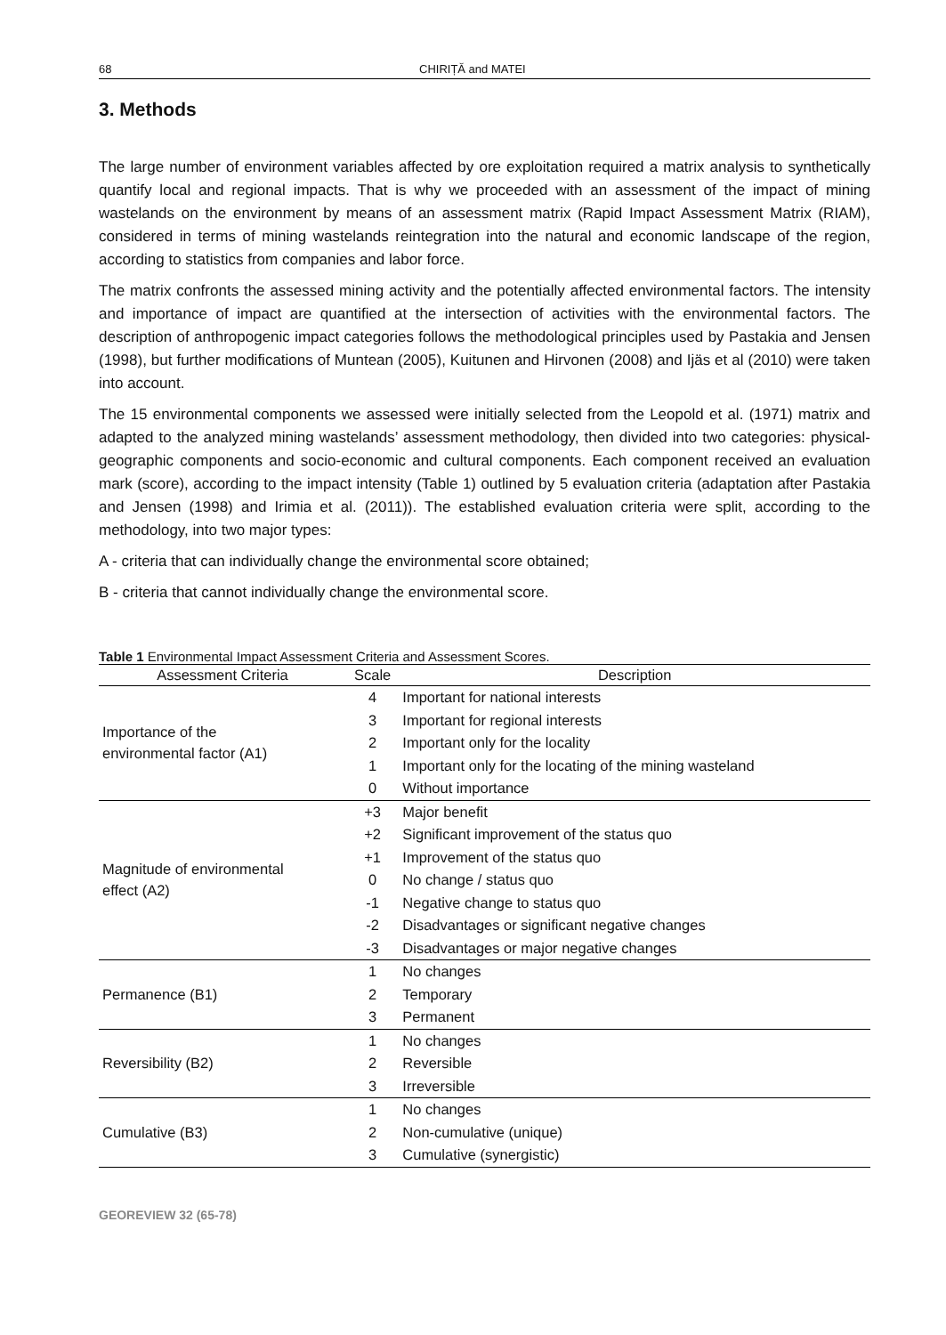68 CHIRIȚĂ and MATEI
3. Methods
The large number of environment variables affected by ore exploitation required a matrix analysis to synthetically quantify local and regional impacts. That is why we proceeded with an assessment of the impact of mining wastelands on the environment by means of an assessment matrix (Rapid Impact Assessment Matrix (RIAM), considered in terms of mining wastelands reintegration into the natural and economic landscape of the region, according to statistics from companies and labor force.
The matrix confronts the assessed mining activity and the potentially affected environmental factors. The intensity and importance of impact are quantified at the intersection of activities with the environmental factors. The description of anthropogenic impact categories follows the methodological principles used by Pastakia and Jensen (1998), but further modifications of Muntean (2005), Kuitunen and Hirvonen (2008) and Ijäs et al (2010) were taken into account.
The 15 environmental components we assessed were initially selected from the Leopold et al. (1971) matrix and adapted to the analyzed mining wastelands’ assessment methodology, then divided into two categories: physical-geographic components and socio-economic and cultural components. Each component received an evaluation mark (score), according to the impact intensity (Table 1) outlined by 5 evaluation criteria (adaptation after Pastakia and Jensen (1998) and Irimia et al. (2011)). The established evaluation criteria were split, according to the methodology, into two major types:
A - criteria that can individually change the environmental score obtained;
B - criteria that cannot individually change the environmental score.
Table 1 Environmental Impact Assessment Criteria and Assessment Scores.
| Assessment Criteria | Scale | Description |
| --- | --- | --- |
| Importance of the environmental factor (A1) | 4 | Important for national interests |
| | 3 | Important for regional interests |
| | 2 | Important only for the locality |
| | 1 | Important only for the locating of the mining wasteland |
| | 0 | Without importance |
| Magnitude of environmental effect (A2) | +3 | Major benefit |
| | +2 | Significant improvement of the status quo |
| | +1 | Improvement of the status quo |
| | 0 | No change / status quo |
| | -1 | Negative change to status quo |
| | -2 | Disadvantages or significant negative changes |
| | -3 | Disadvantages or major negative changes |
| Permanence (B1) | 1 | No changes |
| | 2 | Temporary |
| | 3 | Permanent |
| Reversibility (B2) | 1 | No changes |
| | 2 | Reversible |
| | 3 | Irreversible |
| Cumulative (B3) | 1 | No changes |
| | 2 | Non-cumulative (unique) |
| | 3 | Cumulative (synergistic) |
GEOREVIEW 32 (65-78)